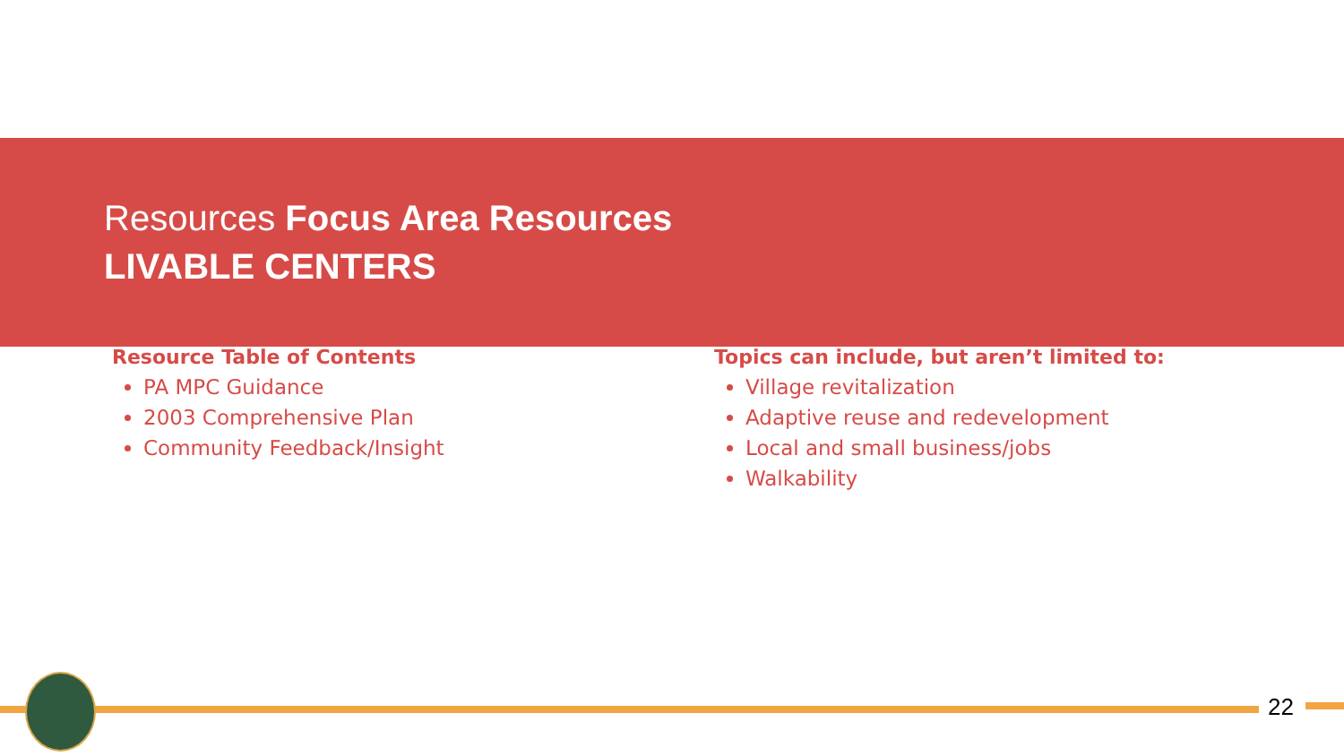Resources Focus Area Resources
LIVABLE CENTERS
Resource Table of Contents
PA MPC Guidance
2003 Comprehensive Plan
Community Feedback/Insight
Topics can include, but aren’t limited to:
Village revitalization
Adaptive reuse and redevelopment
Local and small business/jobs
Walkability
22